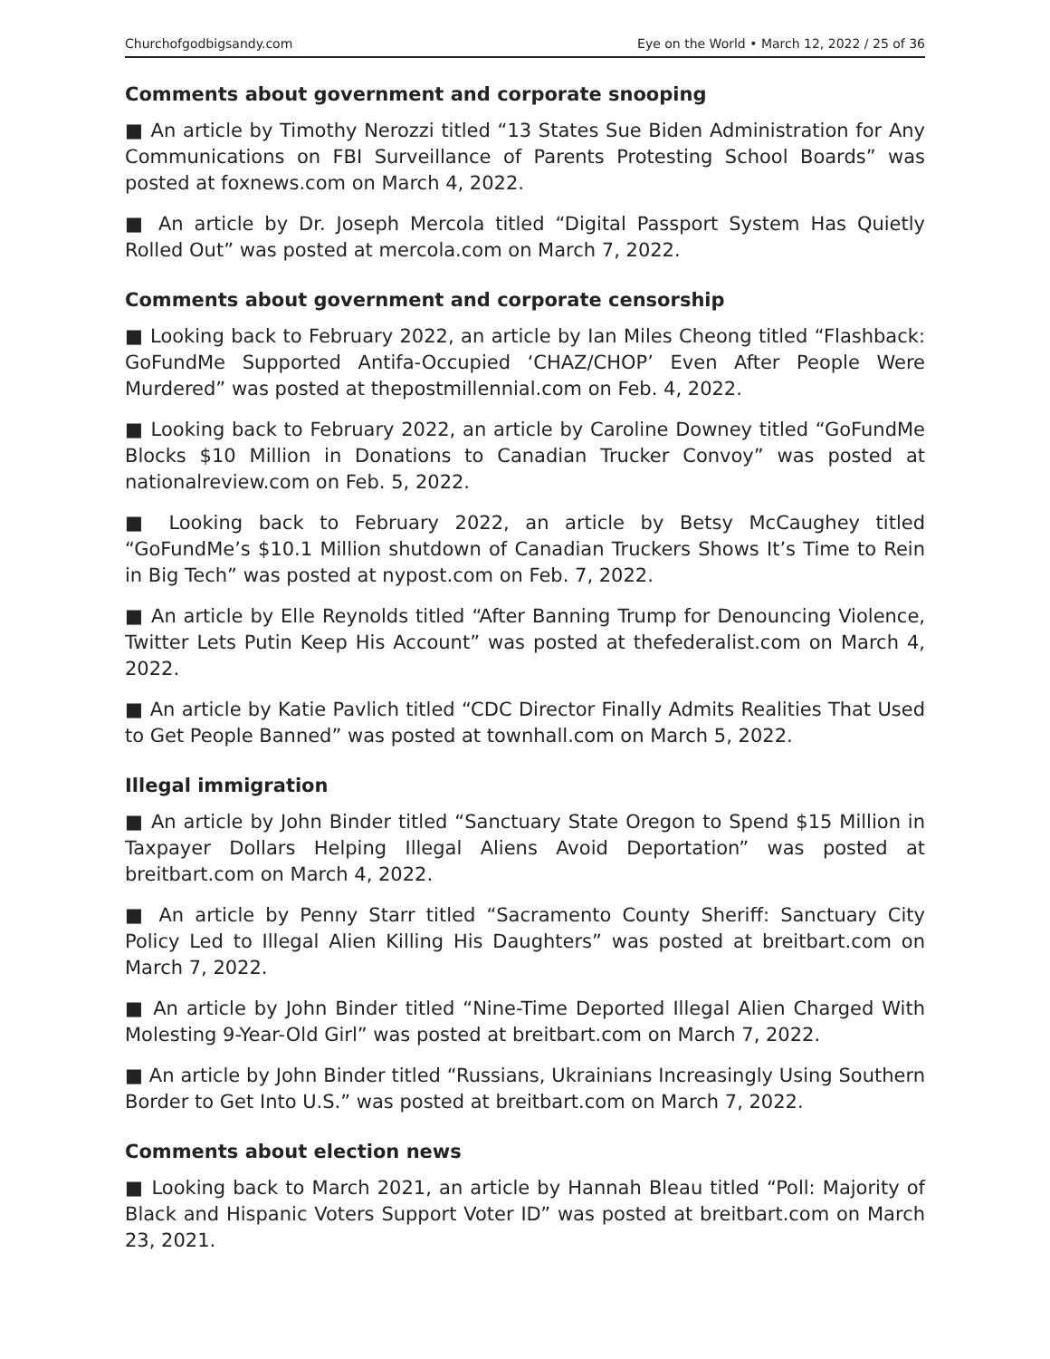Churchofgodbigsandy.com Eye on the World • March 12, 2022 / 25 of 36
Comments about government and corporate snooping
■ An article by Timothy Nerozzi titled “13 States Sue Biden Administration for Any Communications on FBI Surveillance of Parents Protesting School Boards” was posted at foxnews.com on March 4, 2022.
■ An article by Dr. Joseph Mercola titled “Digital Passport System Has Quietly Rolled Out” was posted at mercola.com on March 7, 2022.
Comments about government and corporate censorship
■ Looking back to February 2022, an article by Ian Miles Cheong titled “Flash­back: GoFundMe Supported Antifa-Occupied ‘CHAZ/CHOP’ Even After People Were Murdered” was posted at thepostmillennial.com on Feb. 4, 2022.
■ Looking back to February 2022, an article by Caroline Downey titled “Go­FundMe Blocks $10 Million in Donations to Canadian Trucker Convoy” was posted at nationalreview.com on Feb. 5, 2022.
■ Looking back to February 2022, an article by Betsy McCaughey titled “GoFundMe’s $10.1 Million shutdown of Canadian Truckers Shows It’s Time to Rein in Big Tech” was posted at nypost.com on Feb. 7, 2022.
■ An article by Elle Reynolds titled “After Banning Trump for Denouncing Violence, Twitter Lets Putin Keep His Account” was posted at thefederalist.com on March 4, 2022.
■ An article by Katie Pavlich titled “CDC Director Finally Admits Realities That Used to Get People Banned” was posted at townhall.com on March 5, 2022.
Illegal immigration
■ An article by John Binder titled “Sanctuary State Oregon to Spend $15 Million in Taxpayer Dollars Helping Illegal Aliens Avoid Deportation” was post­ed at breitbart.com on March 4, 2022.
■ An article by Penny Starr titled “Sacramento County Sheriff: Sanctuary City Policy Led to Illegal Alien Killing His Daughters” was posted at breitbart.com on March 7, 2022.
■ An article by John Binder titled “Nine-Time Deported Illegal Alien Charged With Molesting 9-Year-Old Girl” was posted at breitbart.com on March 7, 2022.
■ An article by John Binder titled “Russians, Ukrainians Increasingly Using Southern Border to Get Into U.S.” was posted at breitbart.com on March 7, 2022.
Comments about election news
■ Looking back to March 2021, an article by Hannah Bleau titled “Poll: Ma­jority of Black and Hispanic Voters Support Voter ID” was posted at breitbart.com on March 23, 2021.